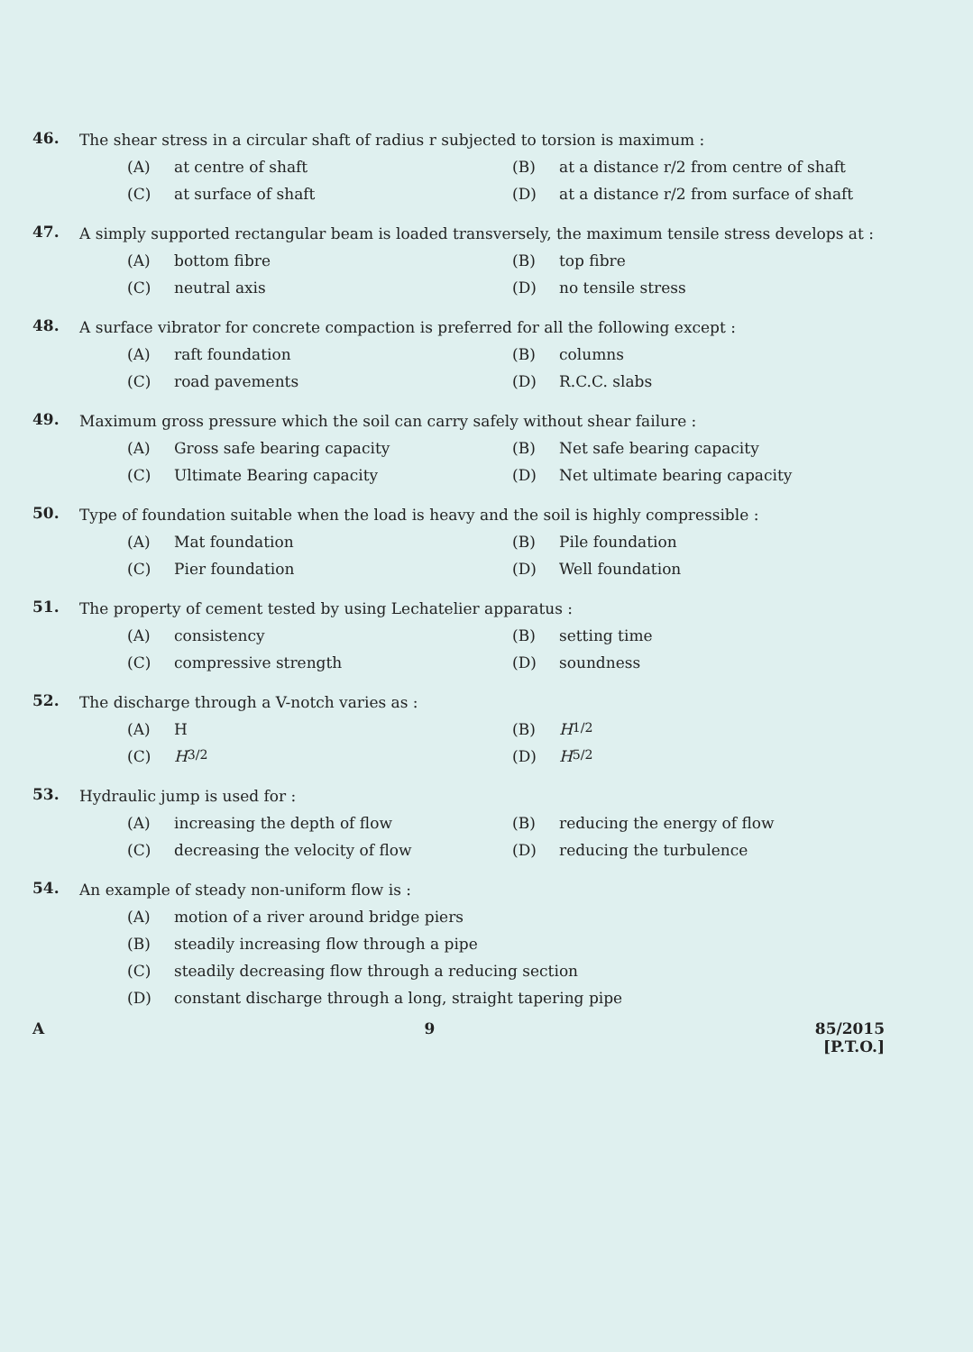46.
The shear stress in a circular shaft of radius r subjected to torsion is maximum :
(A) at centre of shaft
(B) at a distance r/2 from centre of shaft
(C) at surface of shaft
(D) at a distance r/2 from surface of shaft
47.
A simply supported rectangular beam is loaded transversely, the maximum tensile stress develops at :
(A) bottom fibre
(B) top fibre
(C) neutral axis
(D) no tensile stress
48.
A surface vibrator for concrete compaction is preferred for all the following except :
(A) raft foundation
(B) columns
(C) road pavements
(D) R.C.C. slabs
49.
Maximum gross pressure which the soil can carry safely without shear failure :
(A) Gross safe bearing capacity
(B) Net safe bearing capacity
(C) Ultimate Bearing capacity
(D) Net ultimate bearing capacity
50.
Type of foundation suitable when the load is heavy and the soil is highly compressible :
(A) Mat foundation
(B) Pile foundation
(C) Pier foundation
(D) Well foundation
51.
The property of cement tested by using Lechatelier apparatus :
(A) consistency
(B) setting time
(C) compressive strength
(D) soundness
52.
The discharge through a V-notch varies as :
(A) H
(B) H<sup>1/2</sup>
(C) H<sup>3/2</sup>
(D) H<sup>5/2</sup>
53.
Hydraulic jump is used for :
(A) increasing the depth of flow
(B) reducing the energy of flow
(C) decreasing the velocity of flow
(D) reducing the turbulence
54.
An example of steady non-uniform flow is :
(A) motion of a river around bridge piers
(B) steadily increasing flow through a pipe
(C) steadily decreasing flow through a reducing section
(D) constant discharge through a long, straight tapering pipe
A 9 85/2015
[P.T.O.]